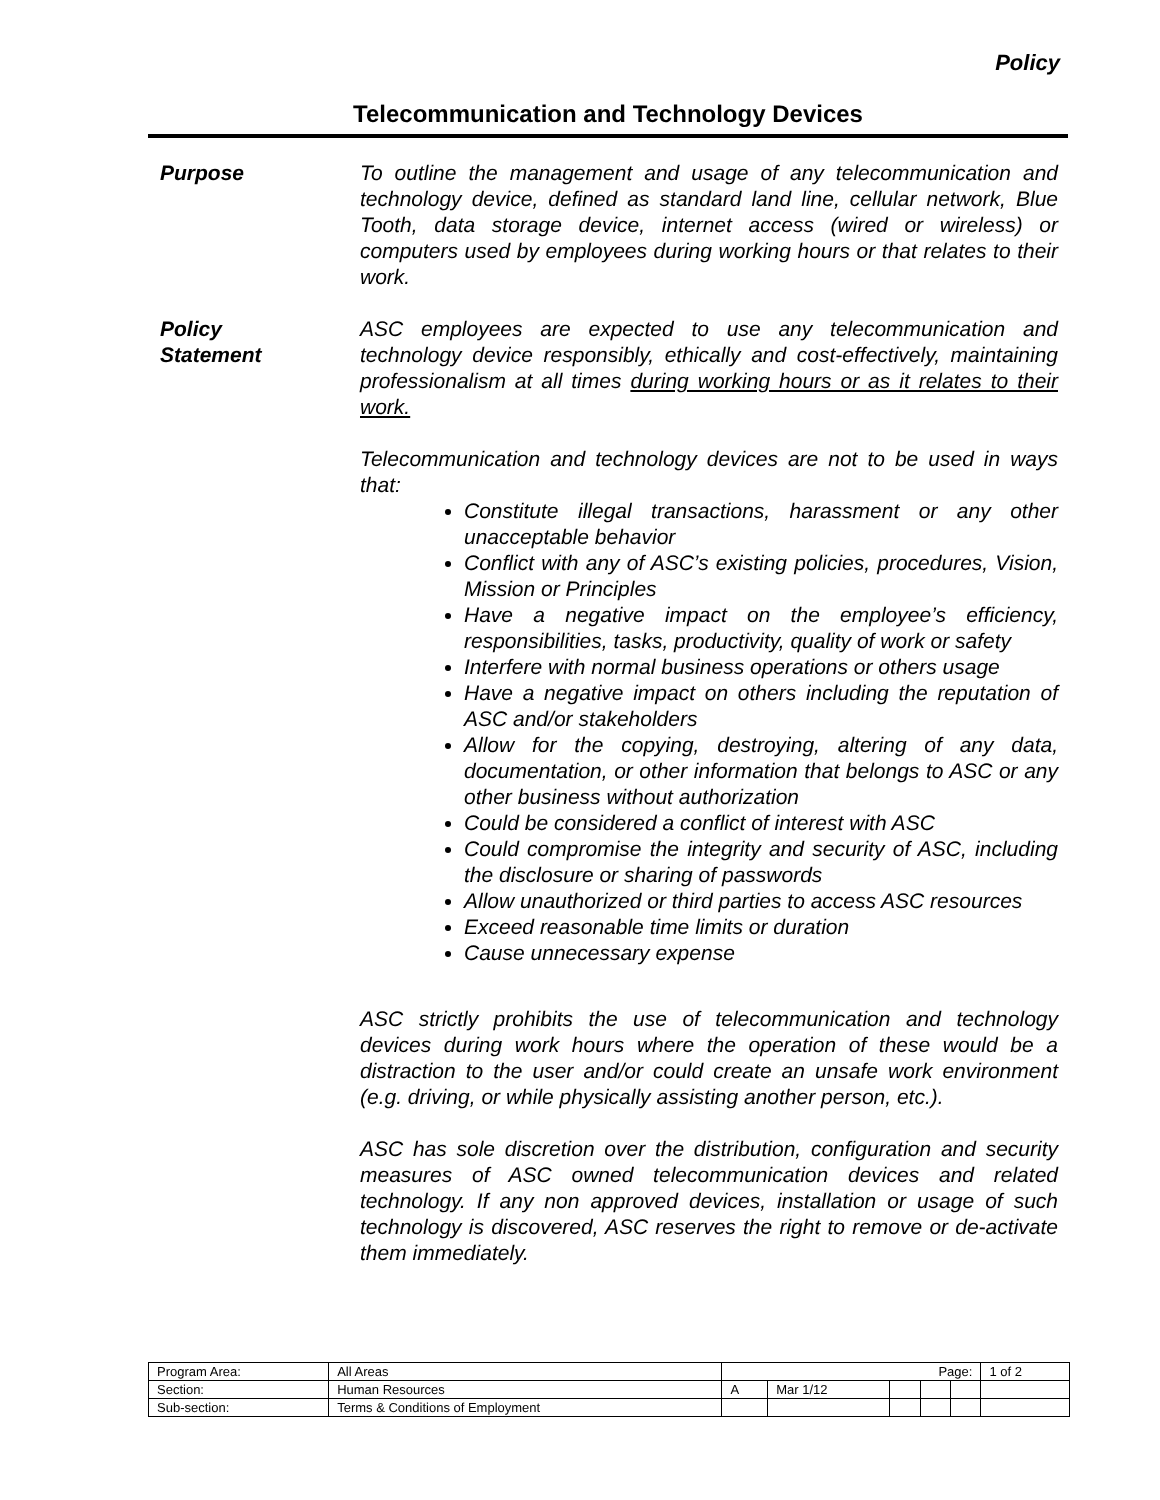Policy
Telecommunication and Technology Devices
Purpose To outline the management and usage of any telecommunication and technology device, defined as standard land line, cellular network, Blue Tooth, data storage device, internet access (wired or wireless) or computers used by employees during working hours or that relates to their work.
Policy
Statement
ASC employees are expected to use any telecommunication and technology device responsibly, ethically and cost-effectively, maintaining professionalism at all times during working hours or as it relates to their work.
Telecommunication and technology devices are not to be used in ways that:
Constitute illegal transactions, harassment or any other unacceptable behavior
Conflict with any of ASC’s existing policies, procedures, Vision, Mission or Principles
Have a negative impact on the employee’s efficiency, responsibilities, tasks, productivity, quality of work or safety
Interfere with normal business operations or others usage
Have a negative impact on others including the reputation of ASC and/or stakeholders
Allow for the copying, destroying, altering of any data, documentation, or other information that belongs to ASC or any other business without authorization
Could be considered a conflict of interest with ASC
Could compromise the integrity and security of ASC, including the disclosure or sharing of passwords
Allow unauthorized or third parties to access ASC resources
Exceed reasonable time limits or duration
Cause unnecessary expense
ASC strictly prohibits the use of telecommunication and technology devices during work hours where the operation of these would be a distraction to the user and/or could create an unsafe work environment (e.g. driving, or while physically assisting another person, etc.).
ASC has sole discretion over the distribution, configuration and security measures of ASC owned telecommunication devices and related technology. If any non approved devices, installation or usage of such technology is discovered, ASC reserves the right to remove or de-activate them immediately.
| Program Area: | All Areas | Page: | | | | | 1 of 2 |
| Section: | Human Resources | A | Mar 1/12 | | | | |
| Sub-section: | Terms & Conditions of Employment | | | | | | |